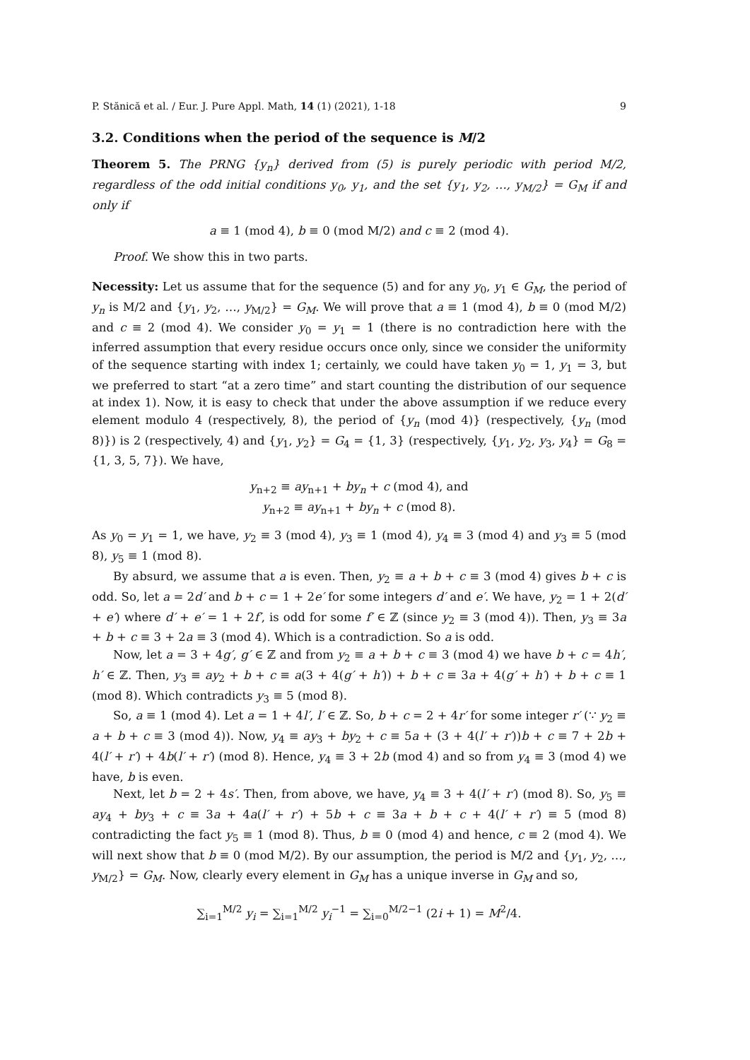P. Stănică et al. / Eur. J. Pure Appl. Math, 14 (1) (2021), 1-18 9
3.2. Conditions when the period of the sequence is M/2
Theorem 5. The PRNG {y<sub>n</sub>} derived from (5) is purely periodic with period M/2, regardless of the odd initial conditions y<sub>0</sub>, y<sub>1</sub>, and the set {y<sub>1</sub>, y<sub>2</sub>, …, y<sub>M/2</sub>} = G<sub>M</sub> if and only if
a ≡ 1 (mod 4), b ≡ 0 (mod M/2) and c ≡ 2 (mod 4).
Proof. We show this in two parts.
Necessity: Let us assume that for the sequence (5) and for any y<sub>0</sub>, y<sub>1</sub> ∈ G<sub>M</sub>, the period of y<sub>n</sub> is M/2 and {y<sub>1</sub>, y<sub>2</sub>, …, y<sub>M/2</sub>} = G<sub>M</sub>. We will prove that a ≡ 1 (mod 4), b ≡ 0 (mod M/2) and c ≡ 2 (mod 4). We consider y<sub>0</sub> = y<sub>1</sub> = 1 (there is no contradiction here with the inferred assumption that every residue occurs once only, since we consider the uniformity of the sequence starting with index 1; certainly, we could have taken y<sub>0</sub> = 1, y<sub>1</sub> = 3, but we preferred to start “at a zero time” and start counting the distribution of our sequence at index 1). Now, it is easy to check that under the above assumption if we reduce every element modulo 4 (respectively, 8), the period of {y<sub>n</sub> (mod 4)} (respectively, {y<sub>n</sub> (mod 8)}) is 2 (respectively, 4) and {y<sub>1</sub>, y<sub>2</sub>} = G<sub>4</sub> = {1, 3} (respectively, {y<sub>1</sub>, y<sub>2</sub>, y<sub>3</sub>, y<sub>4</sub>} = G<sub>8</sub> = {1, 3, 5, 7}). We have,
y<sub>n+2</sub> ≡ ay<sub>n+1</sub> + by<sub>n</sub> + c (mod 4), and
y<sub>n+2</sub> ≡ ay<sub>n+1</sub> + by<sub>n</sub> + c (mod 8).
As y<sub>0</sub> = y<sub>1</sub> = 1, we have, y<sub>2</sub> ≡ 3 (mod 4), y<sub>3</sub> ≡ 1 (mod 4), y<sub>4</sub> ≡ 3 (mod 4) and y<sub>3</sub> ≡ 5 (mod 8), y<sub>5</sub> ≡ 1 (mod 8).
By absurd, we assume that a is even. Then, y<sub>2</sub> ≡ a + b + c ≡ 3 (mod 4) gives b + c is odd. So, let a = 2d′ and b + c = 1 + 2e′ for some integers d′ and e′. We have, y<sub>2</sub> = 1 + 2(d′ + e′) where d′ + e′ = 1 + 2f′, is odd for some f′ ∈ ℤ (since y<sub>2</sub> ≡ 3 (mod 4)). Then, y<sub>3</sub> ≡ 3a + b + c ≡ 3 + 2a ≡ 3 (mod 4). Which is a contradiction. So a is odd.
Now, let a = 3 + 4g′, g′ ∈ ℤ and from y<sub>2</sub> ≡ a + b + c ≡ 3 (mod 4) we have b + c = 4h′, h′ ∈ ℤ. Then, y<sub>3</sub> ≡ ay<sub>2</sub> + b + c ≡ a(3 + 4(g′ + h′)) + b + c ≡ 3a + 4(g′ + h′) + b + c ≡ 1 (mod 8). Which contradicts y<sub>3</sub> ≡ 5 (mod 8).
So, a ≡ 1 (mod 4). Let a = 1 + 4l′, l′ ∈ ℤ. So, b + c = 2 + 4r′ for some integer r′ (∵ y<sub>2</sub> ≡ a + b + c ≡ 3 (mod 4)). Now, y<sub>4</sub> ≡ ay<sub>3</sub> + by<sub>2</sub> + c ≡ 5a + (3 + 4(l′ + r′))b + c ≡ 7 + 2b + 4(l′ + r′) + 4b(l′ + r′) (mod 8). Hence, y<sub>4</sub> ≡ 3 + 2b (mod 4) and so from y<sub>4</sub> ≡ 3 (mod 4) we have, b is even.
Next, let b = 2 + 4s′. Then, from above, we have, y<sub>4</sub> ≡ 3 + 4(l′ + r′) (mod 8). So, y<sub>5</sub> ≡ ay<sub>4</sub> + by<sub>3</sub> + c ≡ 3a + 4a(l′ + r′) + 5b + c ≡ 3a + b + c + 4(l′ + r′) ≡ 5 (mod 8) contradicting the fact y<sub>5</sub> ≡ 1 (mod 8). Thus, b ≡ 0 (mod 4) and hence, c ≡ 2 (mod 4). We will next show that b ≡ 0 (mod M/2). By our assumption, the period is M/2 and {y<sub>1</sub>, y<sub>2</sub>, …, y<sub>M/2</sub>} = G<sub>M</sub>. Now, clearly every element in G<sub>M</sub> has a unique inverse in G<sub>M</sub> and so,
∑<sub>i=1</sub><sup>M/2</sup> y<sub>i</sub> = ∑<sub>i=1</sub><sup>M/2</sup> y<sub>i</sub><sup>−1</sup> = ∑<sub>i=0</sub><sup>M/2−1</sup> (2i + 1) = M<sup>2</sup>/4.